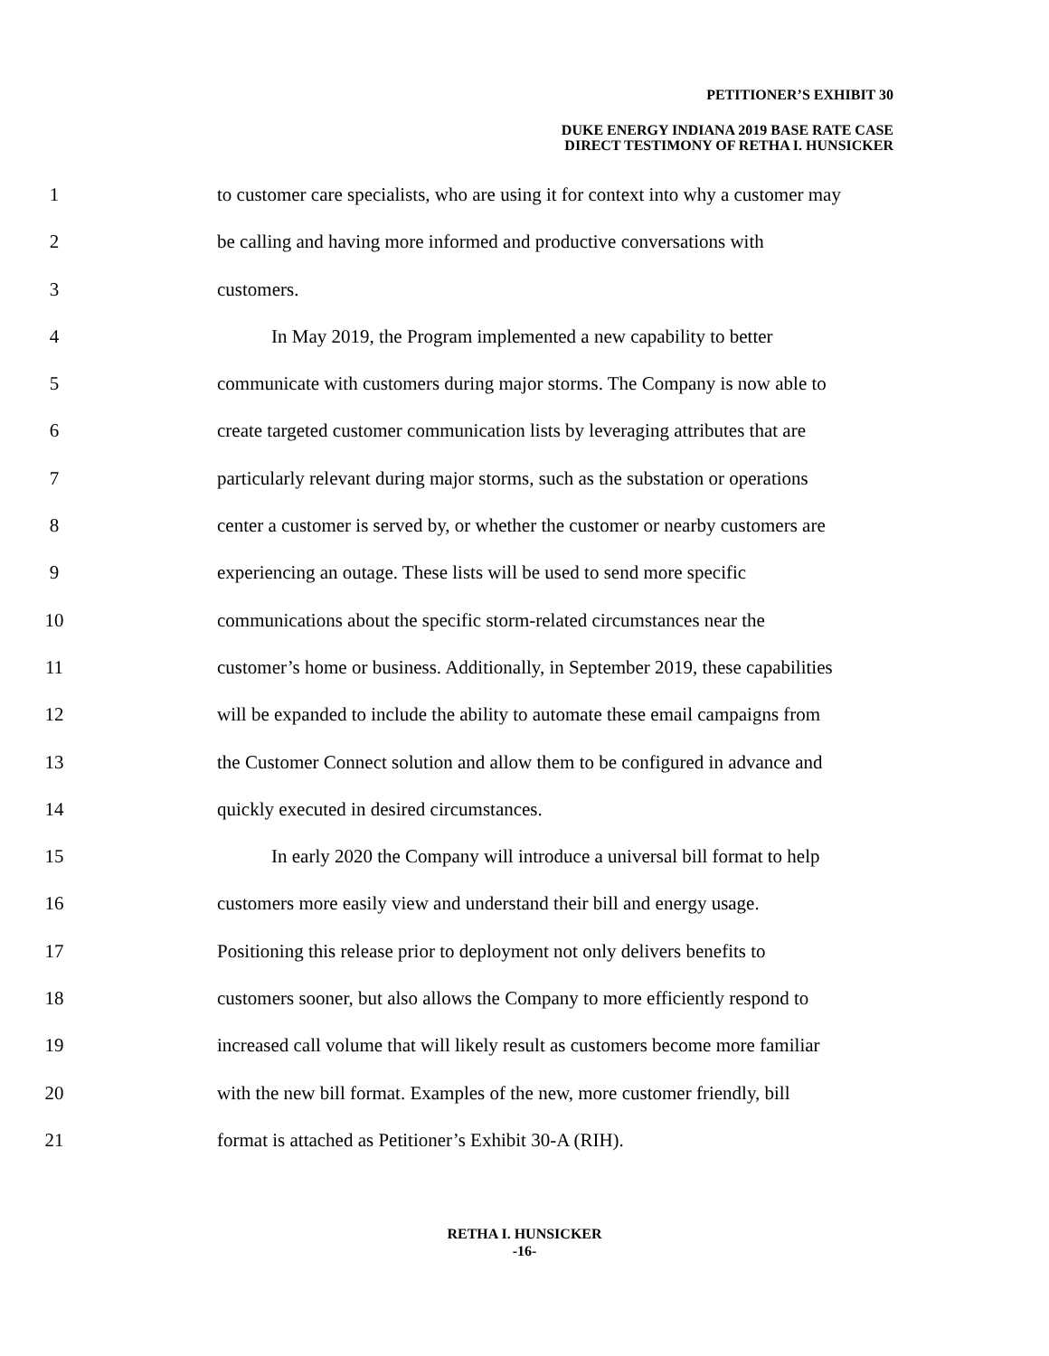PETITIONER’S EXHIBIT 30
DUKE ENERGY INDIANA 2019 BASE RATE CASE
DIRECT TESTIMONY OF RETHA I. HUNSICKER
1 to customer care specialists, who are using it for context into why a customer may
2 be calling and having more informed and productive conversations with
3 customers.
4 In May 2019, the Program implemented a new capability to better
5 communicate with customers during major storms. The Company is now able to
6 create targeted customer communication lists by leveraging attributes that are
7 particularly relevant during major storms, such as the substation or operations
8 center a customer is served by, or whether the customer or nearby customers are
9 experiencing an outage. These lists will be used to send more specific
10 communications about the specific storm-related circumstances near the
11 customer’s home or business. Additionally, in September 2019, these capabilities
12 will be expanded to include the ability to automate these email campaigns from
13 the Customer Connect solution and allow them to be configured in advance and
14 quickly executed in desired circumstances.
15 In early 2020 the Company will introduce a universal bill format to help
16 customers more easily view and understand their bill and energy usage.
17 Positioning this release prior to deployment not only delivers benefits to
18 customers sooner, but also allows the Company to more efficiently respond to
19 increased call volume that will likely result as customers become more familiar
20 with the new bill format. Examples of the new, more customer friendly, bill
21 format is attached as Petitioner’s Exhibit 30-A (RIH).
RETHA I. HUNSICKER
-16-